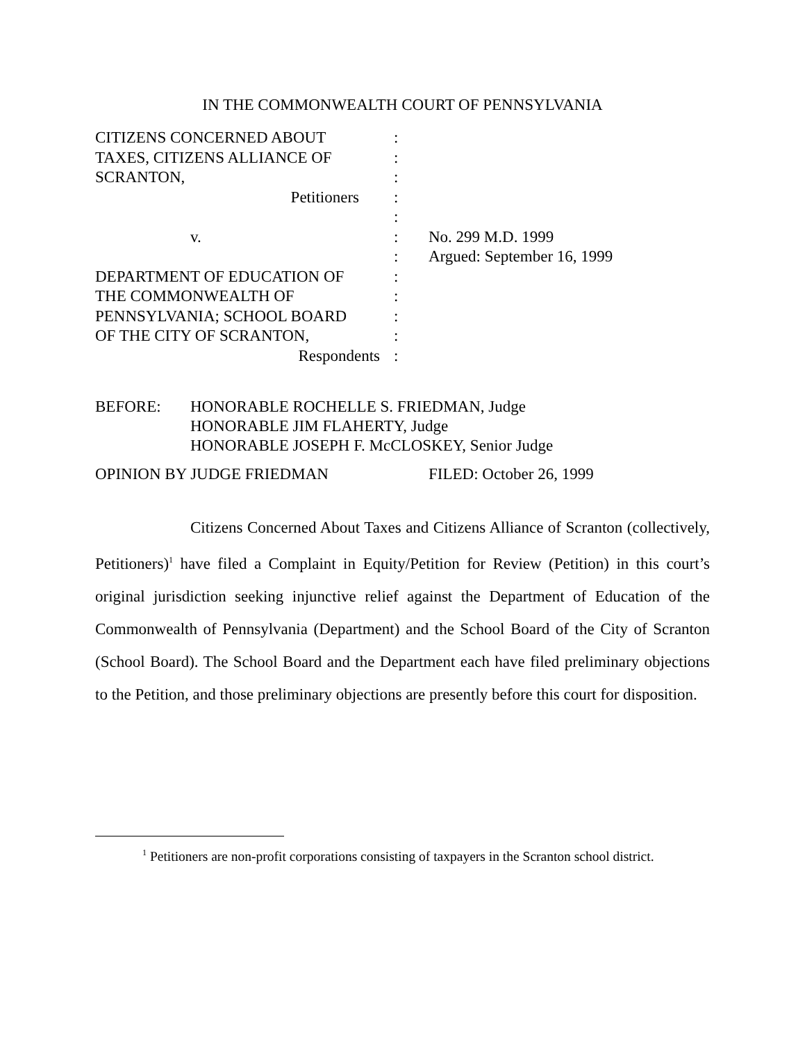IN THE COMMONWEALTH COURT OF PENNSYLVANIA
CITIZENS CONCERNED ABOUT
:
TAXES, CITIZENS ALLIANCE OF
:
SCRANTON,
:
Petitioners
:
:
v.
:
No. 299 M.D. 1999
:
Argued: September 16, 1999
DEPARTMENT OF EDUCATION OF
:
THE COMMONWEALTH OF
:
PENNSYLVANIA; SCHOOL BOARD
:
OF THE CITY OF SCRANTON,
:
Respondents
:
BEFORE:
HONORABLE ROCHELLE S. FRIEDMAN, Judge
HONORABLE JIM FLAHERTY, Judge
HONORABLE JOSEPH F. McCLOSKEY, Senior Judge
OPINION BY JUDGE FRIEDMAN
FILED: October 26, 1999
Citizens Concerned About Taxes and Citizens Alliance of Scranton (collectively, Petitioners)<sup>1</sup> have filed a Complaint in Equity/Petition for Review (Petition) in this court’s original jurisdiction seeking injunctive relief against the Department of Education of the Commonwealth of Pennsylvania (Department) and the School Board of the City of Scranton (School Board). The School Board and the Department each have filed preliminary objections to the Petition, and those preliminary objections are presently before this court for disposition.
<sup>1</sup> Petitioners are non-profit corporations consisting of taxpayers in the Scranton school district.